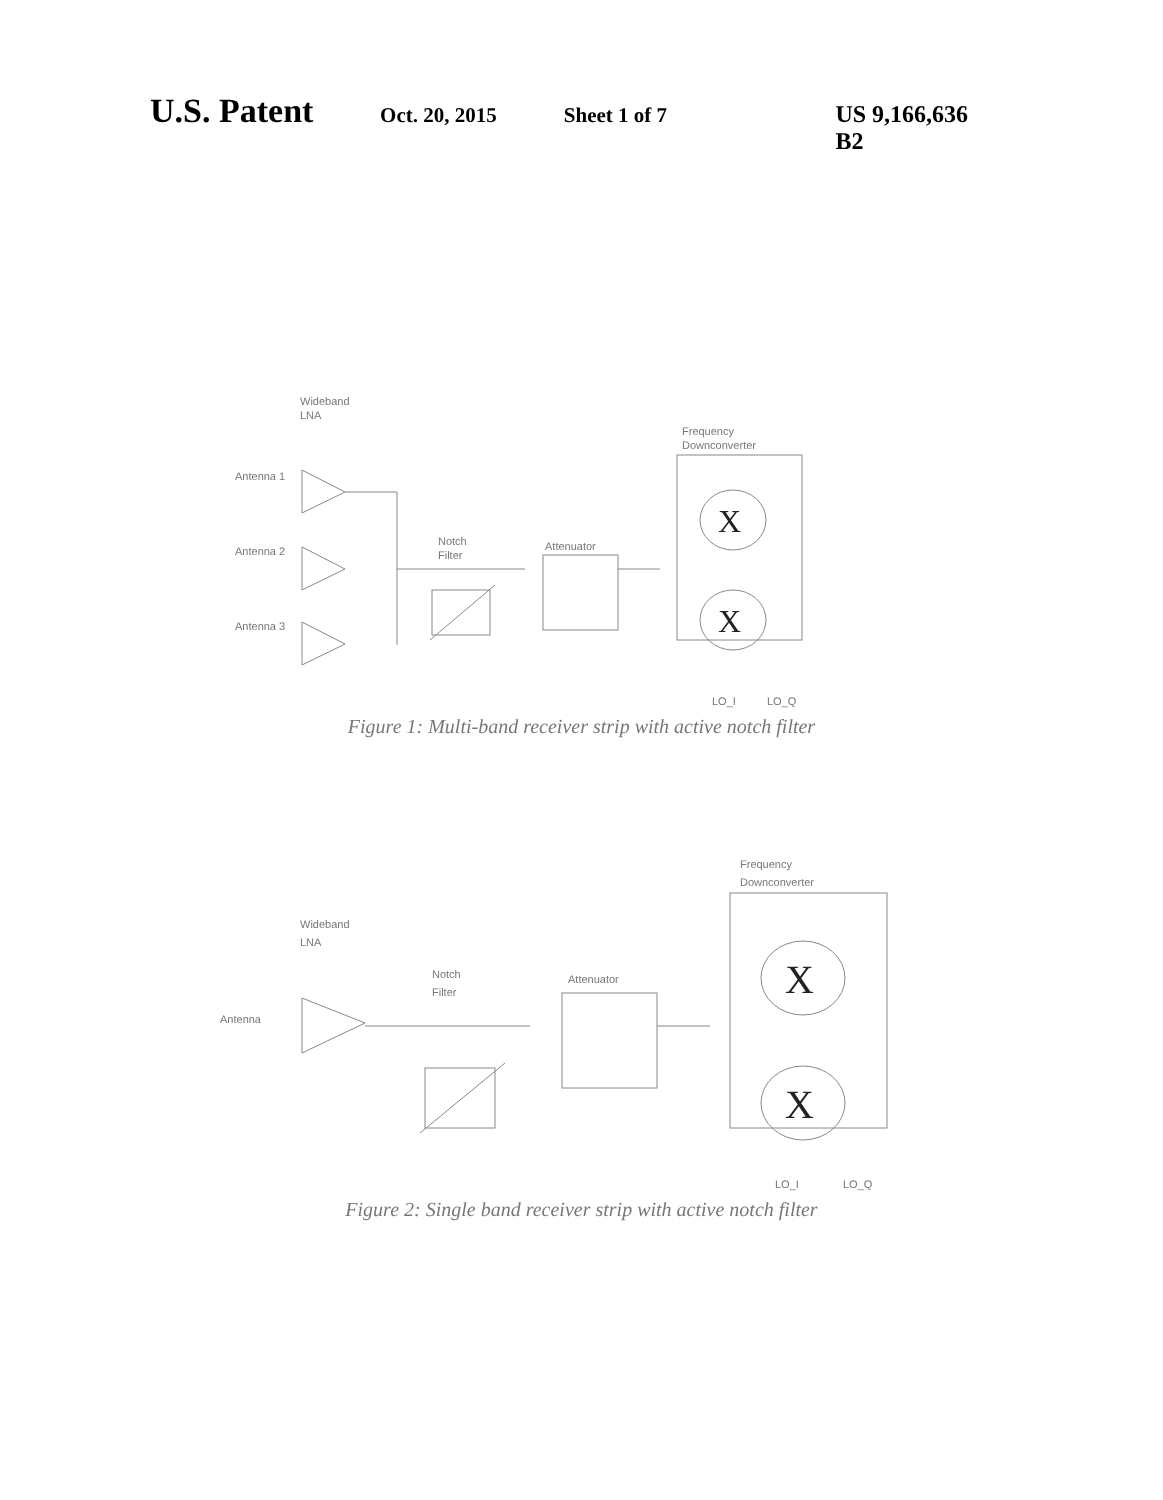U.S. Patent Oct. 20, 2015 Sheet 1 of 7 US 9,166,636 B2
Wideband
LNA
Antenna 1
Antenna 2
Antenna 3
Notch
Filter
Attenuator
Frequency
Downconverter
X
X
LO_I
LO_Q
Figure 1: Multi-band receiver strip with active notch filter
Wideband
LNA
Antenna
Notch
Filter
Attenuator
Frequency
Downconverter
X
X
LO_I
LO_Q
Figure 2: Single band receiver strip with active notch filter